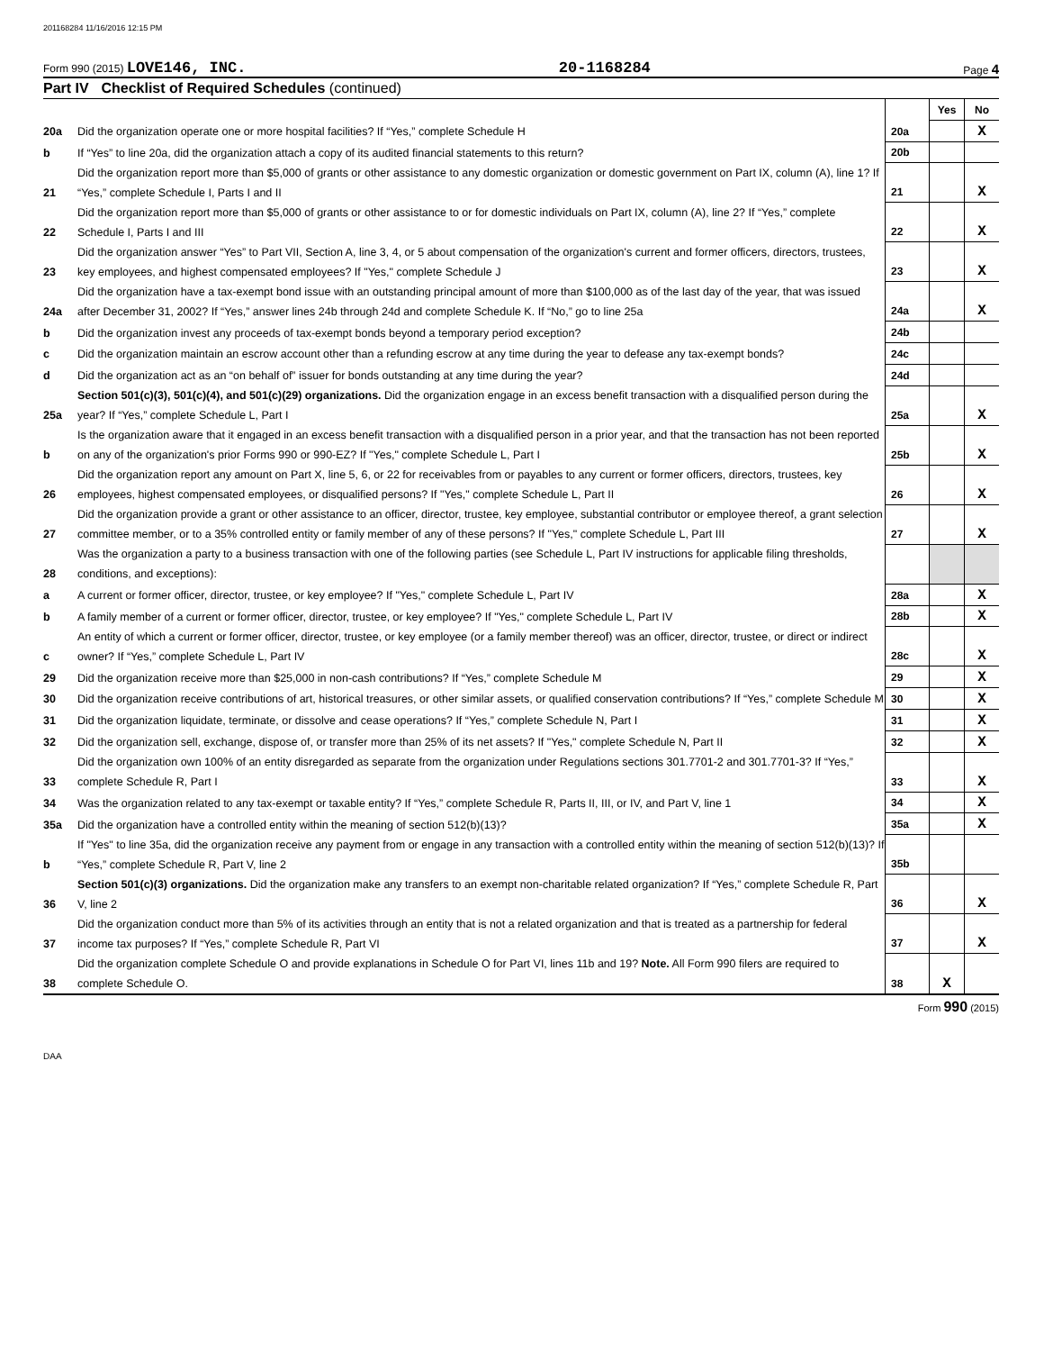201168284 11/16/2016 12:15 PM
Form 990 (2015) LOVE146, INC.
20-1168284
Page 4
Part IV Checklist of Required Schedules (continued)
| | | | Yes | No |
| 20a | Did the organization operate one or more hospital facilities? If “Yes,” complete Schedule H | 20a | | X |
| b | If “Yes” to line 20a, did the organization attach a copy of its audited financial statements to this return? | 20b | | |
| 21 | Did the organization report more than $5,000 of grants or other assistance to any domestic organization or domestic government on Part IX, column (A), line 1? If “Yes,” complete Schedule I, Parts I and II | 21 | | X |
| 22 | Did the organization report more than $5,000 of grants or other assistance to or for domestic individuals on Part IX, column (A), line 2? If “Yes,” complete Schedule I, Parts I and III | 22 | | X |
| 23 | Did the organization answer “Yes” to Part VII, Section A, line 3, 4, or 5 about compensation of the organization's current and former officers, directors, trustees, key employees, and highest compensated employees? If "Yes," complete Schedule J | 23 | | X |
| 24a | Did the organization have a tax-exempt bond issue with an outstanding principal amount of more than $100,000 as of the last day of the year, that was issued after December 31, 2002? If “Yes,” answer lines 24b through 24d and complete Schedule K. If “No,” go to line 25a | 24a | | X |
| b | Did the organization invest any proceeds of tax-exempt bonds beyond a temporary period exception? | 24b | | |
| c | Did the organization maintain an escrow account other than a refunding escrow at any time during the year to defease any tax-exempt bonds? | 24c | | |
| d | Did the organization act as an “on behalf of” issuer for bonds outstanding at any time during the year? | 24d | | |
| 25a | Section 501(c)(3), 501(c)(4), and 501(c)(29) organizations. Did the organization engage in an excess benefit transaction with a disqualified person during the year? If “Yes,” complete Schedule L, Part I | 25a | | X |
| b | Is the organization aware that it engaged in an excess benefit transaction with a disqualified person in a prior year, and that the transaction has not been reported on any of the organization's prior Forms 990 or 990-EZ? If "Yes," complete Schedule L, Part I | 25b | | X |
| 26 | Did the organization report any amount on Part X, line 5, 6, or 22 for receivables from or payables to any current or former officers, directors, trustees, key employees, highest compensated employees, or disqualified persons? If "Yes," complete Schedule L, Part II | 26 | | X |
| 27 | Did the organization provide a grant or other assistance to an officer, director, trustee, key employee, substantial contributor or employee thereof, a grant selection committee member, or to a 35% controlled entity or family member of any of these persons? If "Yes," complete Schedule L, Part III | 27 | | X |
| 28 | Was the organization a party to a business transaction with one of the following parties (see Schedule L, Part IV instructions for applicable filing thresholds, conditions, and exceptions): | | | |
| a | A current or former officer, director, trustee, or key employee? If "Yes," complete Schedule L, Part IV | 28a | | X |
| b | A family member of a current or former officer, director, trustee, or key employee? If "Yes," complete Schedule L, Part IV | 28b | | X |
| c | An entity of which a current or former officer, director, trustee, or key employee (or a family member thereof) was an officer, director, trustee, or direct or indirect owner? If “Yes,” complete Schedule L, Part IV | 28c | | X |
| 29 | Did the organization receive more than $25,000 in non-cash contributions? If “Yes,” complete Schedule M | 29 | | X |
| 30 | Did the organization receive contributions of art, historical treasures, or other similar assets, or qualified conservation contributions? If “Yes,” complete Schedule M | 30 | | X |
| 31 | Did the organization liquidate, terminate, or dissolve and cease operations? If “Yes,” complete Schedule N, Part I | 31 | | X |
| 32 | Did the organization sell, exchange, dispose of, or transfer more than 25% of its net assets? If "Yes," complete Schedule N, Part II | 32 | | X |
| 33 | Did the organization own 100% of an entity disregarded as separate from the organization under Regulations sections 301.7701-2 and 301.7701-3? If “Yes,” complete Schedule R, Part I | 33 | | X |
| 34 | Was the organization related to any tax-exempt or taxable entity? If “Yes,” complete Schedule R, Parts II, III, or IV, and Part V, line 1 | 34 | | X |
| 35a | Did the organization have a controlled entity within the meaning of section 512(b)(13)? | 35a | | X |
| b | If "Yes" to line 35a, did the organization receive any payment from or engage in any transaction with a controlled entity within the meaning of section 512(b)(13)? If “Yes,” complete Schedule R, Part V, line 2 | 35b | | |
| 36 | Section 501(c)(3) organizations. Did the organization make any transfers to an exempt non-charitable related organization? If “Yes,” complete Schedule R, Part V, line 2 | 36 | | X |
| 37 | Did the organization conduct more than 5% of its activities through an entity that is not a related organization and that is treated as a partnership for federal income tax purposes? If “Yes,” complete Schedule R, Part VI | 37 | | X |
| 38 | Did the organization complete Schedule O and provide explanations in Schedule O for Part VI, lines 11b and 19? Note. All Form 990 filers are required to complete Schedule O. | 38 | X | |
Form 990 (2015)
DAA